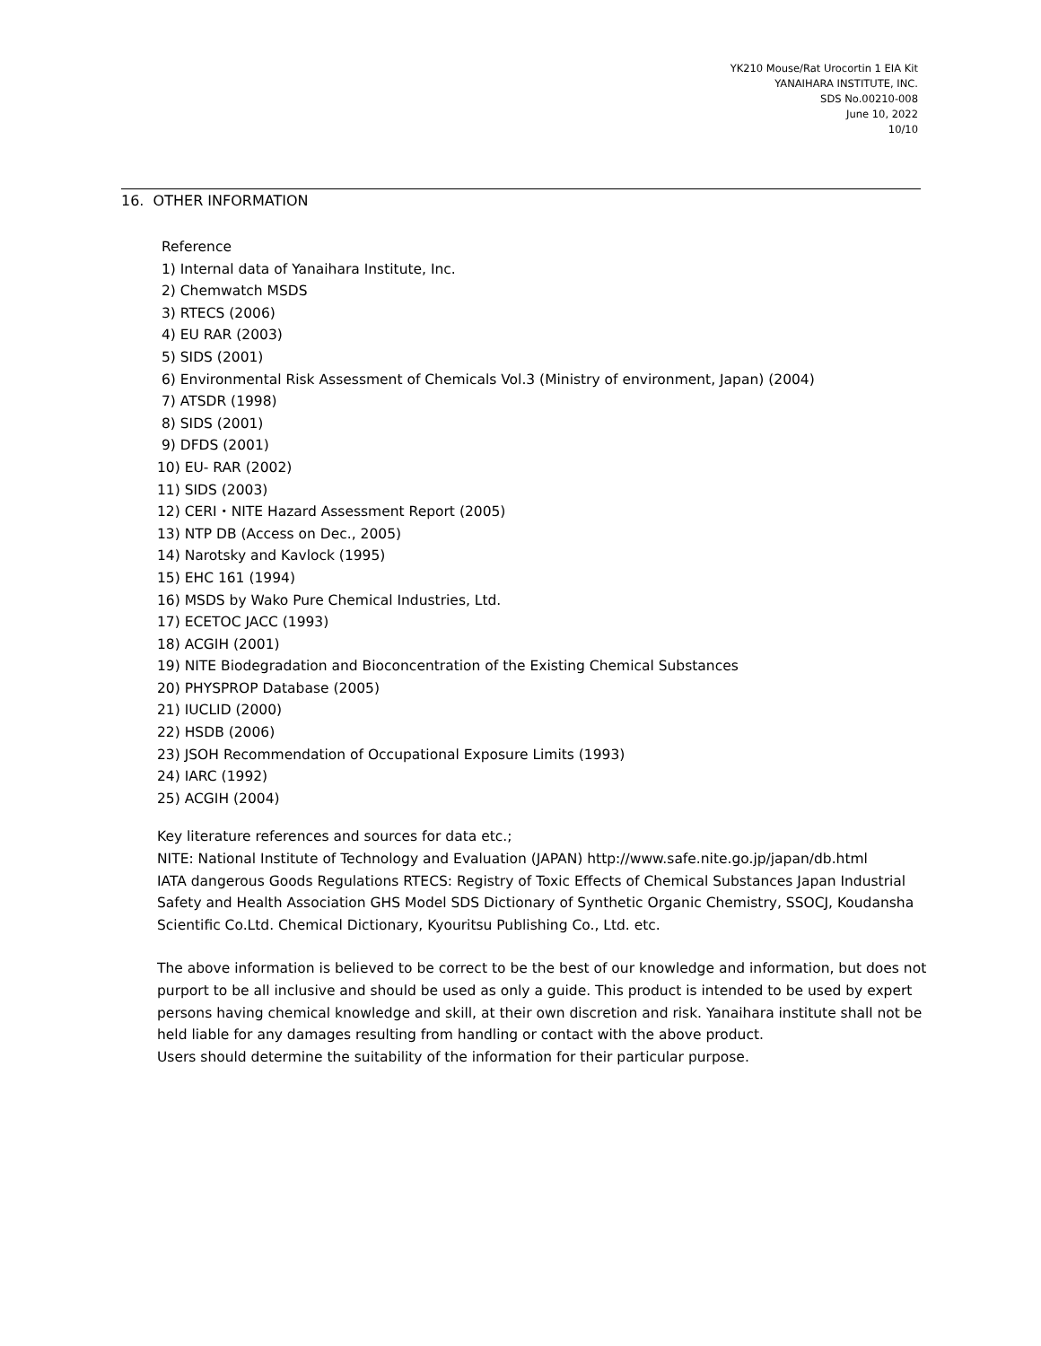YK210 Mouse/Rat Urocortin 1 EIA Kit
YANAIHARA INSTITUTE, INC.
SDS No.00210-008
June 10, 2022
10/10
16. OTHER INFORMATION
Reference
1) Internal data of Yanaihara Institute, Inc.
2) Chemwatch MSDS
3) RTECS (2006)
4) EU RAR (2003)
5) SIDS (2001)
6) Environmental Risk Assessment of Chemicals Vol.3 (Ministry of environment, Japan) (2004)
7) ATSDR (1998)
8) SIDS (2001)
9) DFDS (2001)
10) EU- RAR (2002)
11) SIDS (2003)
12) CERI・NITE Hazard Assessment Report (2005)
13) NTP DB (Access on Dec., 2005)
14) Narotsky and Kavlock (1995)
15) EHC 161 (1994)
16) MSDS by Wako Pure Chemical Industries, Ltd.
17) ECETOC JACC (1993)
18) ACGIH (2001)
19) NITE Biodegradation and Bioconcentration of the Existing Chemical Substances
20) PHYSPROP Database (2005)
21) IUCLID (2000)
22) HSDB (2006)
23) JSOH Recommendation of Occupational Exposure Limits (1993)
24) IARC (1992)
25) ACGIH (2004)
Key literature references and sources for data etc.;
NITE: National Institute of Technology and Evaluation (JAPAN) http://www.safe.nite.go.jp/japan/db.html
IATA dangerous Goods Regulations RTECS: Registry of Toxic Effects of Chemical Substances Japan Industrial Safety and Health Association GHS Model SDS Dictionary of Synthetic Organic Chemistry, SSOCJ, Koudansha Scientific Co.Ltd. Chemical Dictionary, Kyouritsu Publishing Co., Ltd. etc.
The above information is believed to be correct to be the best of our knowledge and information, but does not purport to be all inclusive and should be used as only a guide. This product is intended to be used by expert persons having chemical knowledge and skill, at their own discretion and risk. Yanaihara institute shall not be held liable for any damages resulting from handling or contact with the above product.
Users should determine the suitability of the information for their particular purpose.